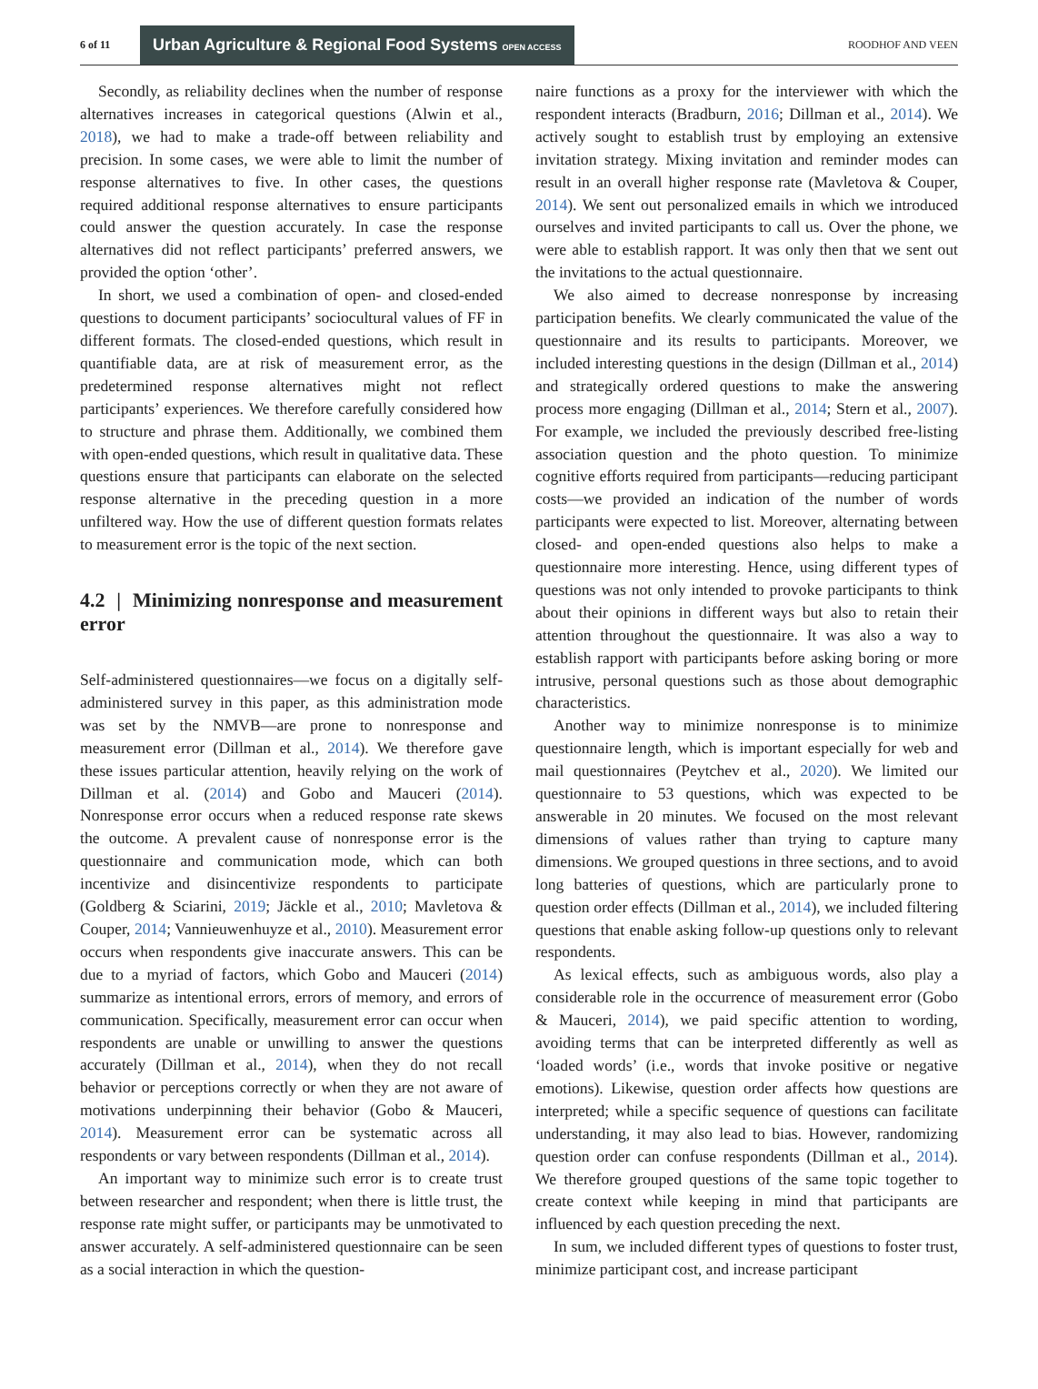6 of 11 Urban Agriculture & Regional Food Systems OPEN ACCESS ROODHOF AND VEEN
Secondly, as reliability declines when the number of response alternatives increases in categorical questions (Alwin et al., 2018), we had to make a trade-off between reliability and precision. In some cases, we were able to limit the number of response alternatives to five. In other cases, the questions required additional response alternatives to ensure participants could answer the question accurately. In case the response alternatives did not reflect participants’ preferred answers, we provided the option ‘other’.
In short, we used a combination of open- and closed-ended questions to document participants’ sociocultural values of FF in different formats. The closed-ended questions, which result in quantifiable data, are at risk of measurement error, as the predetermined response alternatives might not reflect participants’ experiences. We therefore carefully considered how to structure and phrase them. Additionally, we combined them with open-ended questions, which result in qualitative data. These questions ensure that participants can elaborate on the selected response alternative in the preceding question in a more unfiltered way. How the use of different question formats relates to measurement error is the topic of the next section.
4.2 | Minimizing nonresponse and measurement error
Self-administered questionnaires—we focus on a digitally self-administered survey in this paper, as this administration mode was set by the NMVB—are prone to nonresponse and measurement error (Dillman et al., 2014). We therefore gave these issues particular attention, heavily relying on the work of Dillman et al. (2014) and Gobo and Mauceri (2014). Nonresponse error occurs when a reduced response rate skews the outcome. A prevalent cause of nonresponse error is the questionnaire and communication mode, which can both incentivize and disincentivize respondents to participate (Goldberg & Sciarini, 2019; Jäckle et al., 2010; Mavletova & Couper, 2014; Vannieuwenhuyze et al., 2010). Measurement error occurs when respondents give inaccurate answers. This can be due to a myriad of factors, which Gobo and Mauceri (2014) summarize as intentional errors, errors of memory, and errors of communication. Specifically, measurement error can occur when respondents are unable or unwilling to answer the questions accurately (Dillman et al., 2014), when they do not recall behavior or perceptions correctly or when they are not aware of motivations underpinning their behavior (Gobo & Mauceri, 2014). Measurement error can be systematic across all respondents or vary between respondents (Dillman et al., 2014).
An important way to minimize such error is to create trust between researcher and respondent; when there is little trust, the response rate might suffer, or participants may be unmotivated to answer accurately. A self-administered questionnaire can be seen as a social interaction in which the question-
naire functions as a proxy for the interviewer with which the respondent interacts (Bradburn, 2016; Dillman et al., 2014). We actively sought to establish trust by employing an extensive invitation strategy. Mixing invitation and reminder modes can result in an overall higher response rate (Mavletova & Couper, 2014). We sent out personalized emails in which we introduced ourselves and invited participants to call us. Over the phone, we were able to establish rapport. It was only then that we sent out the invitations to the actual questionnaire.
We also aimed to decrease nonresponse by increasing participation benefits. We clearly communicated the value of the questionnaire and its results to participants. Moreover, we included interesting questions in the design (Dillman et al., 2014) and strategically ordered questions to make the answering process more engaging (Dillman et al., 2014; Stern et al., 2007). For example, we included the previously described free-listing association question and the photo question. To minimize cognitive efforts required from participants—reducing participant costs—we provided an indication of the number of words participants were expected to list. Moreover, alternating between closed- and open-ended questions also helps to make a questionnaire more interesting. Hence, using different types of questions was not only intended to provoke participants to think about their opinions in different ways but also to retain their attention throughout the questionnaire. It was also a way to establish rapport with participants before asking boring or more intrusive, personal questions such as those about demographic characteristics.
Another way to minimize nonresponse is to minimize questionnaire length, which is important especially for web and mail questionnaires (Peytchev et al., 2020). We limited our questionnaire to 53 questions, which was expected to be answerable in 20 minutes. We focused on the most relevant dimensions of values rather than trying to capture many dimensions. We grouped questions in three sections, and to avoid long batteries of questions, which are particularly prone to question order effects (Dillman et al., 2014), we included filtering questions that enable asking follow-up questions only to relevant respondents.
As lexical effects, such as ambiguous words, also play a considerable role in the occurrence of measurement error (Gobo & Mauceri, 2014), we paid specific attention to wording, avoiding terms that can be interpreted differently as well as ‘loaded words’ (i.e., words that invoke positive or negative emotions). Likewise, question order affects how questions are interpreted; while a specific sequence of questions can facilitate understanding, it may also lead to bias. However, randomizing question order can confuse respondents (Dillman et al., 2014). We therefore grouped questions of the same topic together to create context while keeping in mind that participants are influenced by each question preceding the next.
In sum, we included different types of questions to foster trust, minimize participant cost, and increase participant